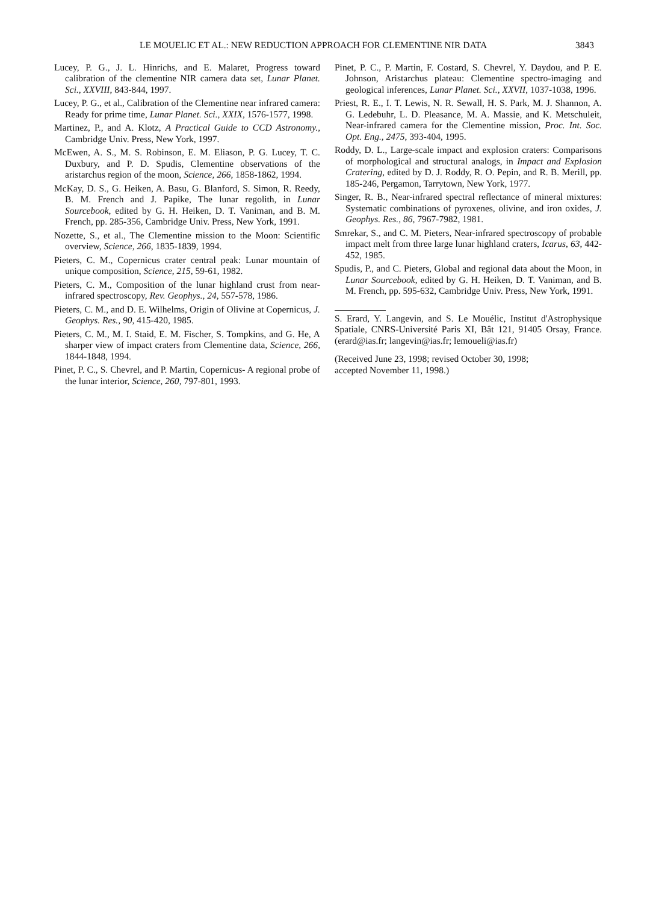LE MOUELIC ET AL.: NEW REDUCTION APPROACH FOR CLEMENTINE NIR DATA 3843
Lucey, P. G., J. L. Hinrichs, and E. Malaret, Progress toward calibration of the clementine NIR camera data set, Lunar Planet. Sci., XXVIII, 843-844, 1997.
Lucey, P. G., et al., Calibration of the Clementine near infrared camera: Ready for prime time, Lunar Planet. Sci., XXIX, 1576-1577, 1998.
Martinez, P., and A. Klotz, A Practical Guide to CCD Astronomy., Cambridge Univ. Press, New York, 1997.
McEwen, A. S., M. S. Robinson, E. M. Eliason, P. G. Lucey, T. C. Duxbury, and P. D. Spudis, Clementine observations of the aristarchus region of the moon, Science, 266, 1858-1862, 1994.
McKay, D. S., G. Heiken, A. Basu, G. Blanford, S. Simon, R. Reedy, B. M. French and J. Papike, The lunar regolith, in Lunar Sourcebook, edited by G. H. Heiken, D. T. Vaniman, and B. M. French, pp. 285-356, Cambridge Univ. Press, New York, 1991.
Nozette, S., et al., The Clementine mission to the Moon: Scientific overview, Science, 266, 1835-1839, 1994.
Pieters, C. M., Copernicus crater central peak: Lunar mountain of unique composition, Science, 215, 59-61, 1982.
Pieters, C. M., Composition of the lunar highland crust from near-infrared spectroscopy, Rev. Geophys., 24, 557-578, 1986.
Pieters, C. M., and D. E. Wilhelms, Origin of Olivine at Copernicus, J. Geophys. Res., 90, 415-420, 1985.
Pieters, C. M., M. I. Staid, E. M. Fischer, S. Tompkins, and G. He, A sharper view of impact craters from Clementine data, Science, 266, 1844-1848, 1994.
Pinet, P. C., S. Chevrel, and P. Martin, Copernicus- A regional probe of the lunar interior, Science, 260, 797-801, 1993.
Pinet, P. C., P. Martin, F. Costard, S. Chevrel, Y. Daydou, and P. E. Johnson, Aristarchus plateau: Clementine spectro-imaging and geological inferences, Lunar Planet. Sci., XXVII, 1037-1038, 1996.
Priest, R. E., I. T. Lewis, N. R. Sewall, H. S. Park, M. J. Shannon, A. G. Ledebuhr, L. D. Pleasance, M. A. Massie, and K. Metschuleit, Near-infrared camera for the Clementine mission, Proc. Int. Soc. Opt. Eng., 2475, 393-404, 1995.
Roddy, D. L., Large-scale impact and explosion craters: Comparisons of morphological and structural analogs, in Impact and Explosion Cratering, edited by D. J. Roddy, R. O. Pepin, and R. B. Merill, pp. 185-246, Pergamon, Tarrytown, New York, 1977.
Singer, R. B., Near-infrared spectral reflectance of mineral mixtures: Systematic combinations of pyroxenes, olivine, and iron oxides, J. Geophys. Res., 86, 7967-7982, 1981.
Smrekar, S., and C. M. Pieters, Near-infrared spectroscopy of probable impact melt from three large lunar highland craters, Icarus, 63, 442-452, 1985.
Spudis, P., and C. Pieters, Global and regional data about the Moon, in Lunar Sourcebook, edited by G. H. Heiken, D. T. Vaniman, and B. M. French, pp. 595-632, Cambridge Univ. Press, New York, 1991.
S. Erard, Y. Langevin, and S. Le Mouélic, Institut d'Astrophysique Spatiale, CNRS-Université Paris XI, Bât 121, 91405 Orsay, France. (erard@ias.fr; langevin@ias.fr; lemoueli@ias.fr)
(Received June 23, 1998; revised October 30, 1998;
accepted November 11, 1998.)